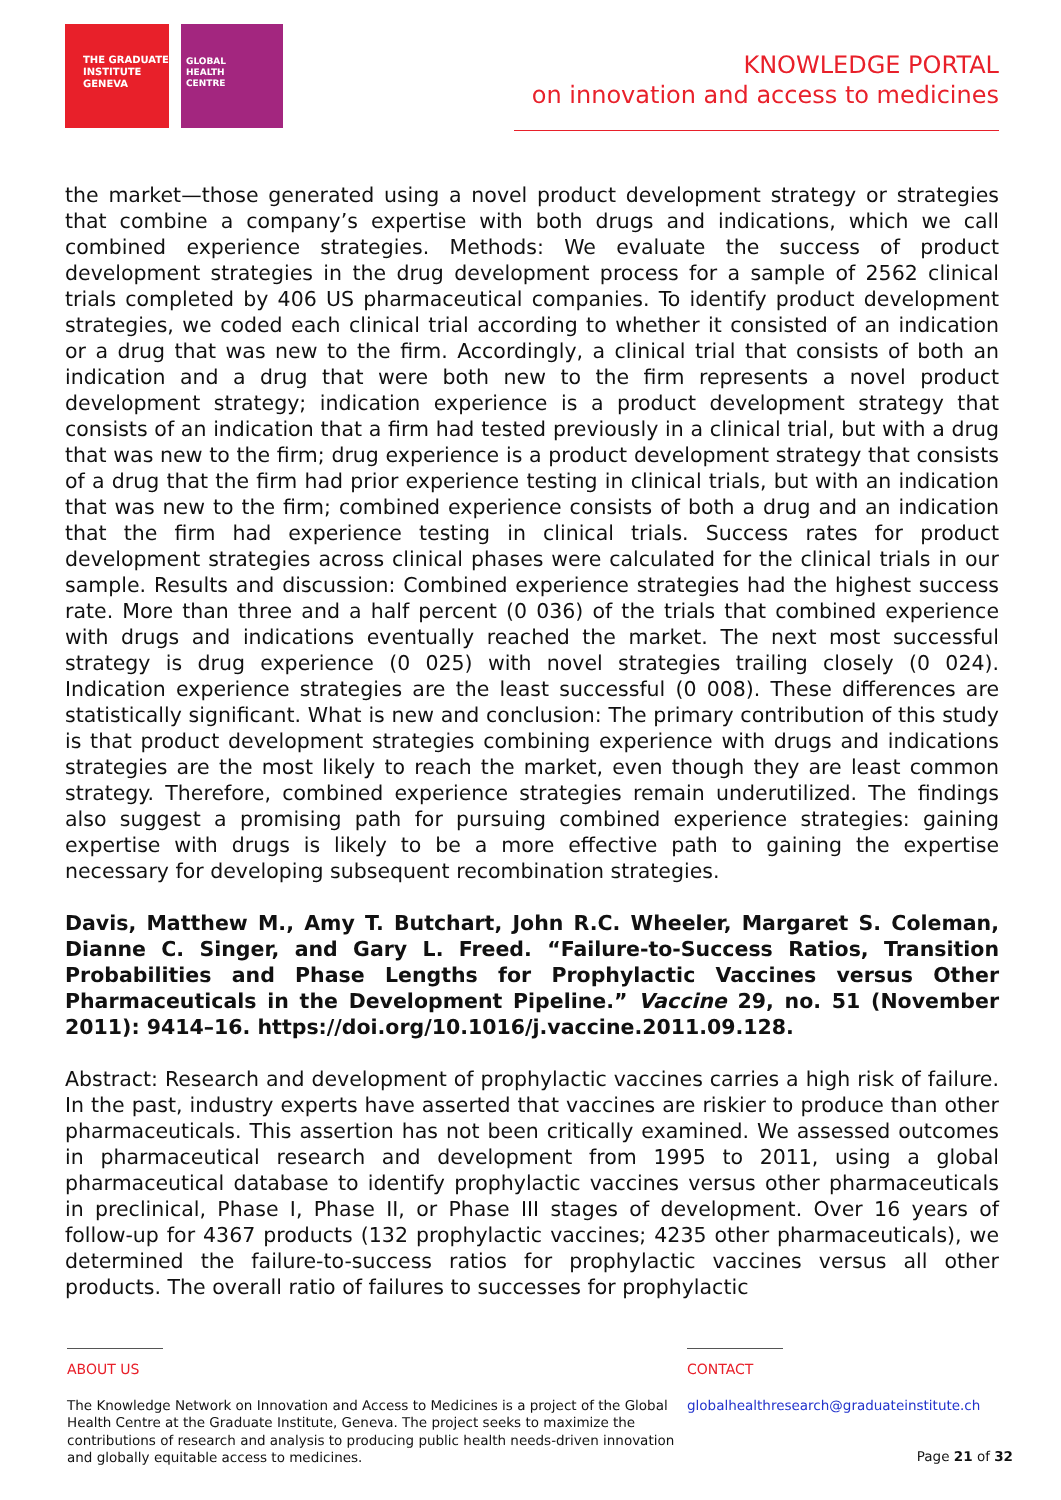THE GRADUATE
INSTITUTE
GENEVA
GLOBAL
HEALTH
CENTRE
KNOWLEDGE PORTAL
on innovation and access to medicines
the market—those generated using a novel product development strategy or strategies that combine a company’s expertise with both drugs and indications, which we call combined experience strategies. Methods: We evaluate the success of product development strategies in the drug development process for a sample of 2562 clinical trials completed by 406 US pharmaceutical companies. To identify product development strategies, we coded each clinical trial according to whether it consisted of an indication or a drug that was new to the firm. Accordingly, a clinical trial that consists of both an indication and a drug that were both new to the firm represents a novel product development strategy; indication experience is a product development strategy that consists of an indication that a firm had tested previously in a clinical trial, but with a drug that was new to the firm; drug experience is a product development strategy that consists of a drug that the firm had prior experience testing in clinical trials, but with an indication that was new to the firm; combined experience consists of both a drug and an indication that the firm had experience testing in clinical trials. Success rates for product development strategies across clinical phases were calculated for the clinical trials in our sample. Results and discussion: Combined experience strategies had the highest success rate. More than three and a half percent (0 036) of the trials that combined experience with drugs and indications eventually reached the market. The next most successful strategy is drug experience (0 025) with novel strategies trailing closely (0 024). Indication experience strategies are the least successful (0 008). These differences are statistically significant. What is new and conclusion: The primary contribution of this study is that product development strategies combining experience with drugs and indications strategies are the most likely to reach the market, even though they are least common strategy. Therefore, combined experience strategies remain underutilized. The findings also suggest a promising path for pursuing combined experience strategies: gaining expertise with drugs is likely to be a more effective path to gaining the expertise necessary for developing subsequent recombination strategies.
Davis, Matthew M., Amy T. Butchart, John R.C. Wheeler, Margaret S. Coleman, Dianne C. Singer, and Gary L. Freed. “Failure-to-Success Ratios, Transition Probabilities and Phase Lengths for Prophylactic Vaccines versus Other Pharmaceuticals in the Development Pipeline.” Vaccine 29, no. 51 (November 2011): 9414–16. https://doi.org/10.1016/j.vaccine.2011.09.128.
Abstract: Research and development of prophylactic vaccines carries a high risk of failure. In the past, industry experts have asserted that vaccines are riskier to produce than other pharmaceuticals. This assertion has not been critically examined. We assessed outcomes in pharmaceutical research and development from 1995 to 2011, using a global pharmaceutical database to identify prophylactic vaccines versus other pharmaceuticals in preclinical, Phase I, Phase II, or Phase III stages of development. Over 16 years of follow-up for 4367 products (132 prophylactic vaccines; 4235 other pharmaceuticals), we determined the failure-to-success ratios for prophylactic vaccines versus all other products. The overall ratio of failures to successes for prophylactic
ABOUT US
The Knowledge Network on Innovation and Access to Medicines is a project of the Global Health Centre at the Graduate Institute, Geneva. The project seeks to maximize the contributions of research and analysis to producing public health needs-driven innovation and globally equitable access to medicines.
CONTACT
globalhealthresearch@graduateinstitute.ch
Page 21 of 32